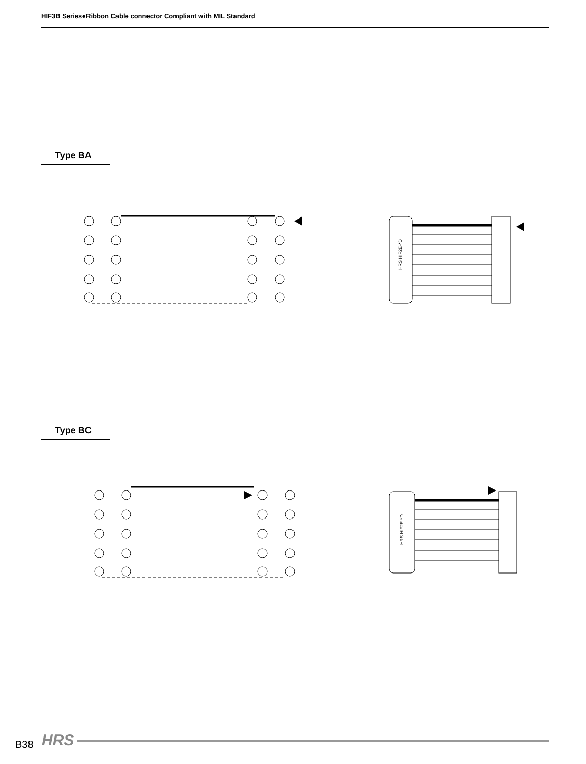HIF3B Series●Ribbon Cable connector Compliant with MIL Standard
Type BA
HRS HIF2E-*D
Type BC
HRS HIF2E-*D
B38 HRS